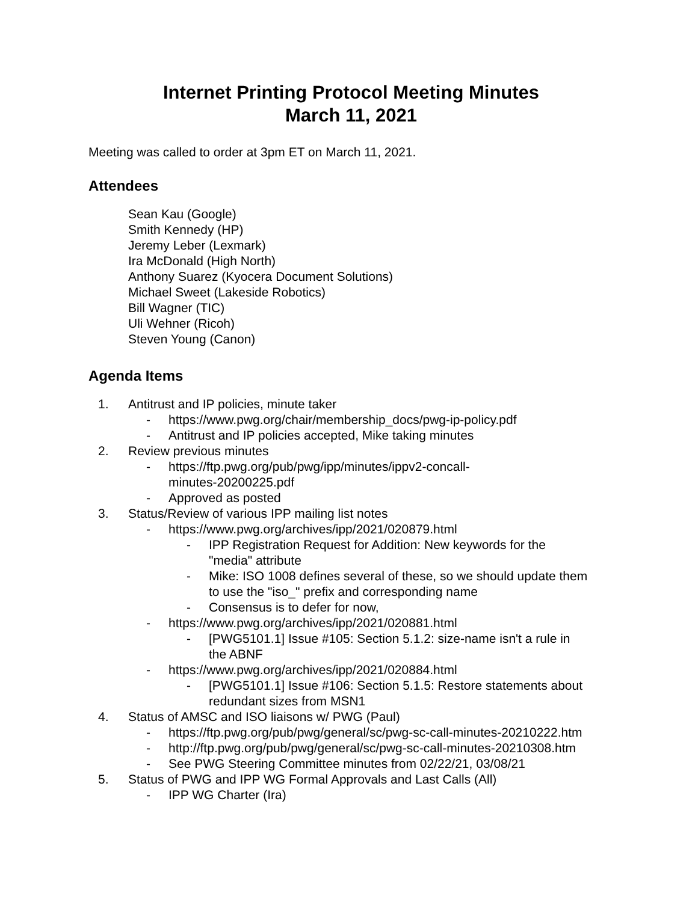Internet Printing Protocol Meeting Minutes
March 11, 2021
Meeting was called to order at 3pm ET on March 11, 2021.
Attendees
Sean Kau (Google)
Smith Kennedy (HP)
Jeremy Leber (Lexmark)
Ira McDonald (High North)
Anthony Suarez (Kyocera Document Solutions)
Michael Sweet (Lakeside Robotics)
Bill Wagner (TIC)
Uli Wehner (Ricoh)
Steven Young (Canon)
Agenda Items
1. Antitrust and IP policies, minute taker
- https://www.pwg.org/chair/membership_docs/pwg-ip-policy.pdf
- Antitrust and IP policies accepted, Mike taking minutes
2. Review previous minutes
- https://ftp.pwg.org/pub/pwg/ipp/minutes/ippv2-concall-
minutes-20200225.pdf
- Approved as posted
3. Status/Review of various IPP mailing list notes
- https://www.pwg.org/archives/ipp/2021/020879.html
- IPP Registration Request for Addition: New keywords for the
"media" attribute
- Mike: ISO 1008 defines several of these, so we should update them
to use the "iso_" prefix and corresponding name
- Consensus is to defer for now,
- https://www.pwg.org/archives/ipp/2021/020881.html
- [PWG5101.1] Issue #105: Section 5.1.2: size-name isn't a rule in
the ABNF
- https://www.pwg.org/archives/ipp/2021/020884.html
- [PWG5101.1] Issue #106: Section 5.1.5: Restore statements about
redundant sizes from MSN1
4. Status of AMSC and ISO liaisons w/ PWG (Paul)
- https://ftp.pwg.org/pub/pwg/general/sc/pwg-sc-call-minutes-20210222.htm
- http://ftp.pwg.org/pub/pwg/general/sc/pwg-sc-call-minutes-20210308.htm
- See PWG Steering Committee minutes from 02/22/21, 03/08/21
5. Status of PWG and IPP WG Formal Approvals and Last Calls (All)
- IPP WG Charter (Ira)